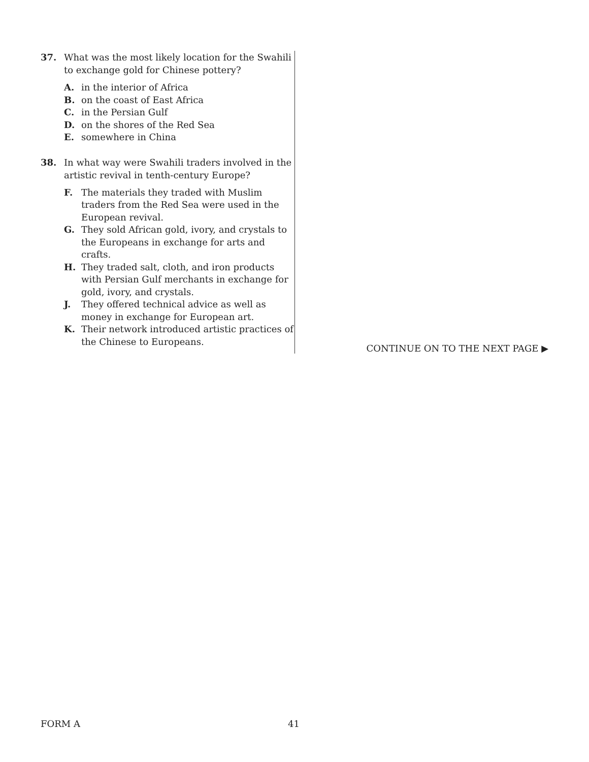37. What was the most likely location for the Swahili to exchange gold for Chinese pottery?
A. in the interior of Africa
B. on the coast of East Africa
C. in the Persian Gulf
D. on the shores of the Red Sea
E. somewhere in China
38. In what way were Swahili traders involved in the artistic revival in tenth-century Europe?
F. The materials they traded with Muslim traders from the Red Sea were used in the European revival.
G. They sold African gold, ivory, and crystals to the Europeans in exchange for arts and crafts.
H. They traded salt, cloth, and iron products with Persian Gulf merchants in exchange for gold, ivory, and crystals.
J. They offered technical advice as well as money in exchange for European art.
K. Their network introduced artistic practices of the Chinese to Europeans.
CONTINUE ON TO THE NEXT PAGE ▶
FORM A 41